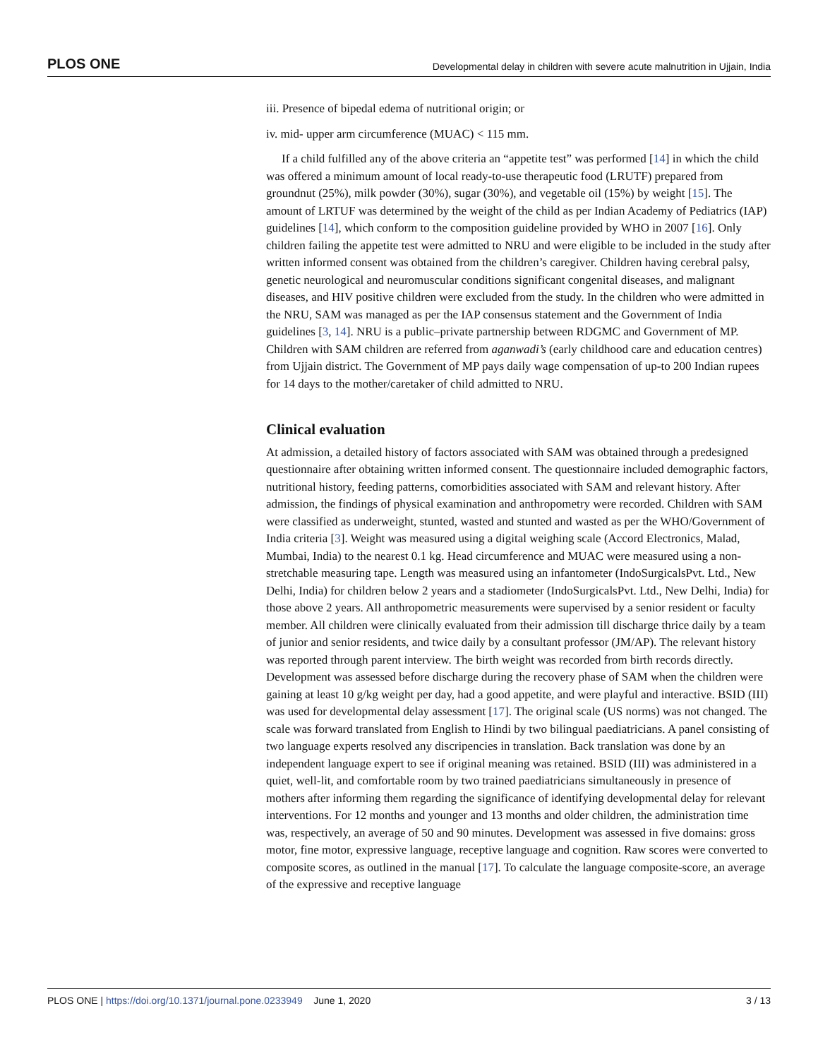PLOS ONE Developmental delay in children with severe acute malnutrition in Ujjain, India
iii. Presence of bipedal edema of nutritional origin; or
iv. mid- upper arm circumference (MUAC) < 115 mm.
If a child fulfilled any of the above criteria an “appetite test” was performed [14] in which the child was offered a minimum amount of local ready-to-use therapeutic food (LRUTF) prepared from groundnut (25%), milk powder (30%), sugar (30%), and vegetable oil (15%) by weight [15]. The amount of LRTUF was determined by the weight of the child as per Indian Academy of Pediatrics (IAP) guidelines [14], which conform to the composition guideline provided by WHO in 2007 [16]. Only children failing the appetite test were admitted to NRU and were eligible to be included in the study after written informed consent was obtained from the children’s caregiver. Children having cerebral palsy, genetic neurological and neuromuscular conditions significant congenital diseases, and malignant diseases, and HIV positive children were excluded from the study. In the children who were admitted in the NRU, SAM was managed as per the IAP consensus statement and the Government of India guidelines [3, 14]. NRU is a public–private partnership between RDGMC and Government of MP. Children with SAM children are referred from aganwadi’s (early childhood care and education centres) from Ujjain district. The Government of MP pays daily wage compensation of up-to 200 Indian rupees for 14 days to the mother/caretaker of child admitted to NRU.
Clinical evaluation
At admission, a detailed history of factors associated with SAM was obtained through a predesigned questionnaire after obtaining written informed consent. The questionnaire included demographic factors, nutritional history, feeding patterns, comorbidities associated with SAM and relevant history. After admission, the findings of physical examination and anthropometry were recorded. Children with SAM were classified as underweight, stunted, wasted and stunted and wasted as per the WHO/Government of India criteria [3]. Weight was measured using a digital weighing scale (Accord Electronics, Malad, Mumbai, India) to the nearest 0.1 kg. Head circumference and MUAC were measured using a non-stretchable measuring tape. Length was measured using an infantometer (IndoSurgicalsPvt. Ltd., New Delhi, India) for children below 2 years and a stadiometer (IndoSurgicalsPvt. Ltd., New Delhi, India) for those above 2 years. All anthropometric measurements were supervised by a senior resident or faculty member. All children were clinically evaluated from their admission till discharge thrice daily by a team of junior and senior residents, and twice daily by a consultant professor (JM/AP). The relevant history was reported through parent interview. The birth weight was recorded from birth records directly. Development was assessed before discharge during the recovery phase of SAM when the children were gaining at least 10 g/kg weight per day, had a good appetite, and were playful and interactive. BSID (III) was used for developmental delay assessment [17]. The original scale (US norms) was not changed. The scale was forward translated from English to Hindi by two bilingual paediatricians. A panel consisting of two language experts resolved any discripencies in translation. Back translation was done by an independent language expert to see if original meaning was retained. BSID (III) was administered in a quiet, well-lit, and comfortable room by two trained paediatricians simultaneously in presence of mothers after informing them regarding the significance of identifying developmental delay for relevant interventions. For 12 months and younger and 13 months and older children, the administration time was, respectively, an average of 50 and 90 minutes. Development was assessed in five domains: gross motor, fine motor, expressive language, receptive language and cognition. Raw scores were converted to composite scores, as outlined in the manual [17]. To calculate the language composite-score, an average of the expressive and receptive language
PLOS ONE | https://doi.org/10.1371/journal.pone.0233949 June 1, 2020 3 / 13